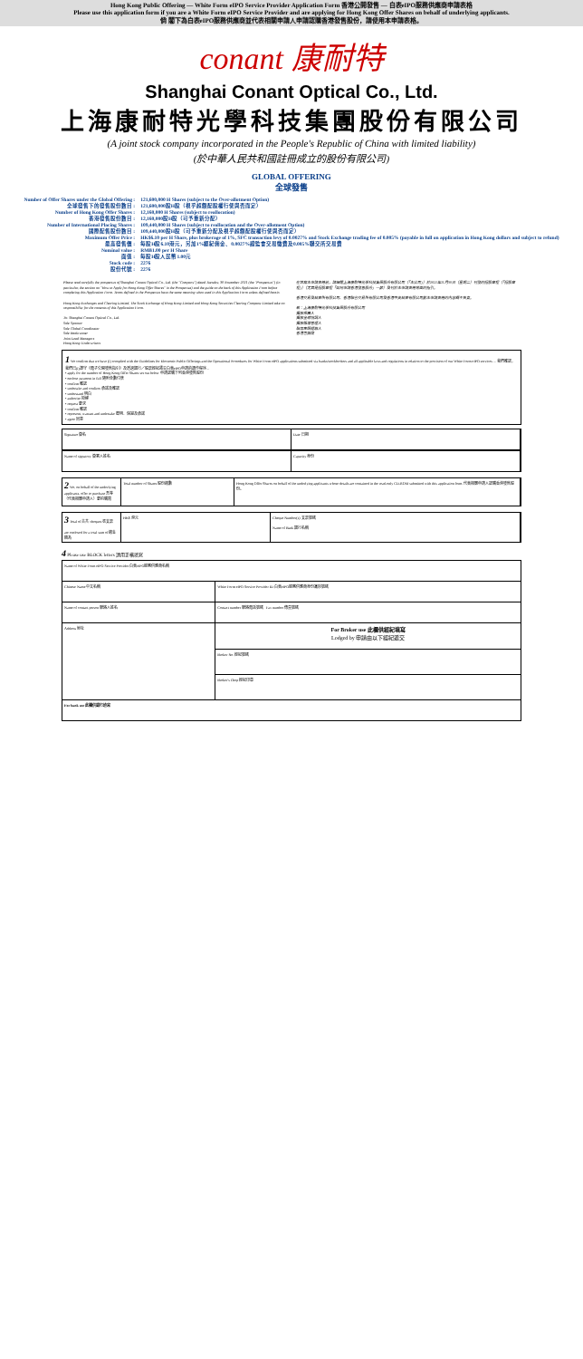Hong Kong Public Offering — White Form eIPO Service Provider Application Form 香港公開發售 — 白表eIPO服務供應商申請表格
Please use this application form if you are a White Form eIPO Service Provider and are applying for Hong Kong Offer Shares on behalf of underlying applicants.
倘 閣下為白表eIPO服務供應商並代表相關申請人申請認購香港發售股份，請使用本申請表格。
conant 康耐特
Shanghai Conant Optical Co., Ltd.
上海康耐特光學科技集團股份有限公司
(A joint stock company incorporated in the People's Republic of China with limited liability)
(於中華人民共和國註冊成立的股份有限公司)
GLOBAL OFFERING
全球發售
| Number of Offer Shares under the Global Offering : | 121,600,000 H Shares (subject to the Over-allotment Option) |
| 全球發售下的發售股份數目 : | 121,600,000股H股（視乎超額配股權行使與否而定） |
| Number of Hong Kong Offer Shares : | 12,160,000 H Shares (subject to reallocation) |
| 香港發售股份數目 : | 12,160,000股H股（可予重新分配） |
| Number of International Placing Shares : | 109,440,000 H Shares (subject to reallocation and the Over-allotment Option) |
| 國際配售股份數目 : | 109,440,000股H股（可予重新分配及視乎超額配股權行使與否而定） |
| Maximum Offer Price : | HK$6.10 per H Share, plus brokerage of 1%, SFC transaction levy of 0.0027% and Stock Exchange trading fee of 0.005% (payable in full on application in Hong Kong dollars and subject to refund) |
| 最高發售價 : | 每股H股6.10港元，另加1%經紀佣金、0.0027%證監會交易徵費及0.005%聯交所交易費 |
| Nominal value : | RMB1.00 per H Share |
| 面值 : | 每股H股人民幣1.00元 |
| Stock code : | 2276 |
| 股份代號 : | 2276 |
Please read carefully the prospectus of Shanghai Conant Optical Co., Ltd. (the "Company") dated Tuesday, 30 November 2021 (the "Prospectus") (in particular, the section on "How to Apply for Hong Kong Offer Shares" in the Prospectus) and the guide on the back of this Application Form before completing this Application Form. Terms defined in the Prospectus have the same meaning when used in this Application Form unless defined herein.
Hong Kong Exchanges and Clearing Limited, The Stock Exchange of Hong Kong Limited and Hong Kong Securities Clearing Company Limited take no responsibility for the contents of this Application Form.
To: Shanghai Conant Optical Co., Ltd.
Sole Sponsor
Sole Global Coordinator
Sole Bookrunner
Joint Lead Managers
Hong Kong Underwriters
在填寫本申請表格前，請細閱上海康耐特光學科技集團股份有限公司（「本公司」）於2021年11月30日（星期二）刊發的招股章程（「招股章程」）（尤其是招股章程「如何申請香港發售股份」一節）及刊於本申請表格背面的指引。
香港交易及結算所有限公司、香港聯合交易所有限公司及香港中央結算有限公司對本申請表格的內容概不負責。
致：上海康耐特光學科技集團股份有限公司
獨家保薦人
獨家全球協調人
獨家賬簿管理人
聯席牽頭經辦人
香港包銷商
1 We confirm that we have (i) complied with the Guidelines for Electronic Public Offerings and the Operational Procedures for White Form eIPO applications submitted via banks/stockbrokers and all applicable laws and regulations in relation to the provision of our White Form eIPO services ... 我們確認，我們已(i)遵守《電子公開發售指引》及透過銀行／股票經紀遞交白表eIPO申請的運作程序...
• apply for the number of Hong Kong Offer Shares set out below 申請認購下列香港發售股份
• enclose payment in full 隨附全數付款
• confirm 確認
• undertake and confirm 承諾及確認
• understand 明白
• authorise 授權
• request 要求
• confirm 確認
• represent, warrant and undertake 聲明、保證及承諾
• agree 同意
Signature 簽名 Date 日期
Name of signatory 簽署人姓名 Capacity 身份
2 We, on behalf of the underlying applicants, offer to purchase 吾等（代表相關申請人）要約購買
Total number of Shares 股份總數 Hong Kong Offer Shares on behalf of the underlying applicants whose details are contained in the read-only CD-ROM submitted with this application form. 代表相關申請人認購香港發售股份。
3 Total of 合共 cheques 張支票
are enclosed for a total sum of 總金額為
HK$ 港元 Cheque Number(s) 支票號碼
Name of Bank 銀行名稱
4 Please use BLOCK letters 請用正楷填寫
| Name of White Form eIPO Service Provider 白表eIPO服務供應商名稱 | |
| Chinese Name 中文名稱 | White Form eIPO Service Provider ID 白表eIPO服務供應商身份識別號碼 |
| Name of contact person 聯絡人姓名 | Contact number 聯絡電話號碼 Fax number 傳真號碼 |
| Address 地址 | For Broker use 此欄供經紀填寫 Lodged by 申請由以下經紀遞交 |
| | Broker No. 經紀號碼 |
| | Broker's Chop 經紀印章 |
| For bank use 此欄供銀行填寫 | |